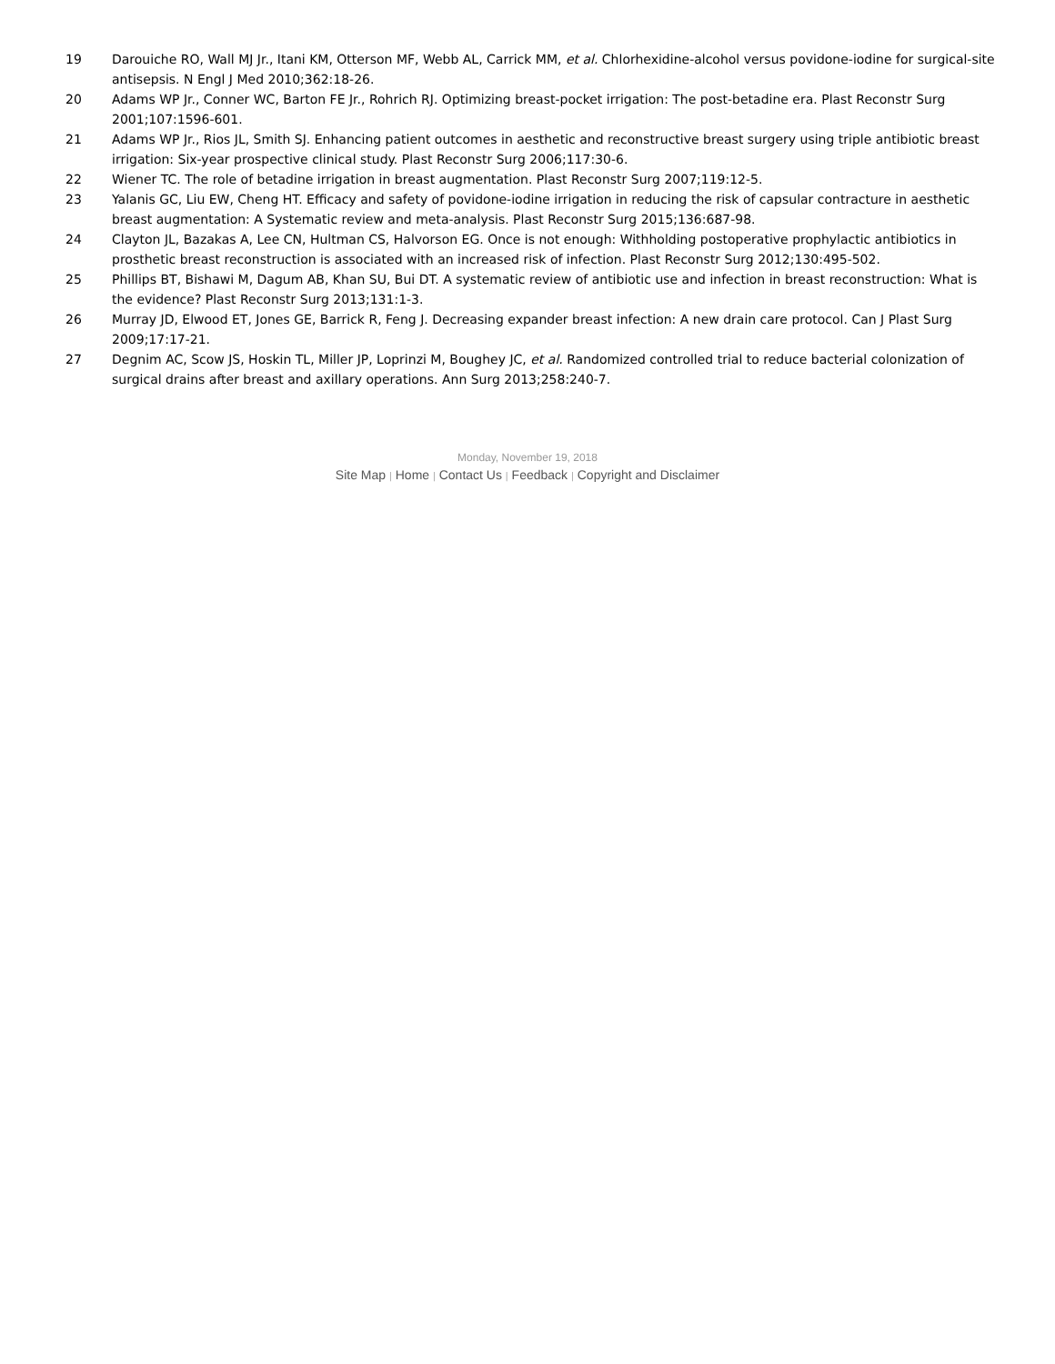19 Darouiche RO, Wall MJ Jr., Itani KM, Otterson MF, Webb AL, Carrick MM, et al. Chlorhexidine-alcohol versus povidone-iodine for surgical-site antisepsis. N Engl J Med 2010;362:18-26.
20 Adams WP Jr., Conner WC, Barton FE Jr., Rohrich RJ. Optimizing breast-pocket irrigation: The post-betadine era. Plast Reconstr Surg 2001;107:1596-601.
21 Adams WP Jr., Rios JL, Smith SJ. Enhancing patient outcomes in aesthetic and reconstructive breast surgery using triple antibiotic breast irrigation: Six-year prospective clinical study. Plast Reconstr Surg 2006;117:30-6.
22 Wiener TC. The role of betadine irrigation in breast augmentation. Plast Reconstr Surg 2007;119:12-5.
23 Yalanis GC, Liu EW, Cheng HT. Efficacy and safety of povidone-iodine irrigation in reducing the risk of capsular contracture in aesthetic breast augmentation: A Systematic review and meta-analysis. Plast Reconstr Surg 2015;136:687-98.
24 Clayton JL, Bazakas A, Lee CN, Hultman CS, Halvorson EG. Once is not enough: Withholding postoperative prophylactic antibiotics in prosthetic breast reconstruction is associated with an increased risk of infection. Plast Reconstr Surg 2012;130:495-502.
25 Phillips BT, Bishawi M, Dagum AB, Khan SU, Bui DT. A systematic review of antibiotic use and infection in breast reconstruction: What is the evidence? Plast Reconstr Surg 2013;131:1-3.
26 Murray JD, Elwood ET, Jones GE, Barrick R, Feng J. Decreasing expander breast infection: A new drain care protocol. Can J Plast Surg 2009;17:17-21.
27 Degnim AC, Scow JS, Hoskin TL, Miller JP, Loprinzi M, Boughey JC, et al. Randomized controlled trial to reduce bacterial colonization of surgical drains after breast and axillary operations. Ann Surg 2013;258:240-7.
Monday, November 19, 2018
Site Map | Home | Contact Us | Feedback | Copyright and Disclaimer